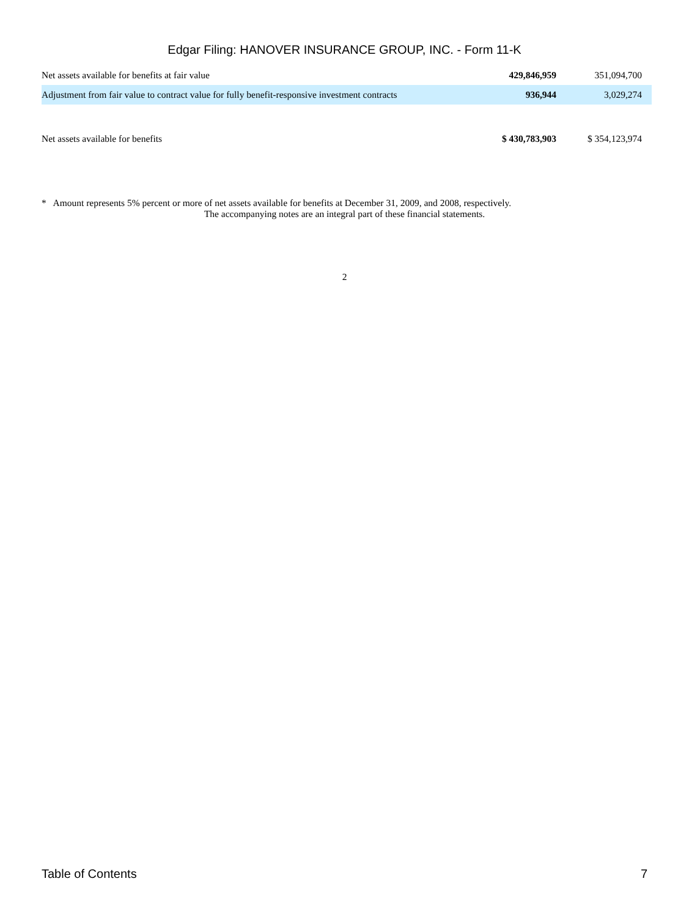Edgar Filing: HANOVER INSURANCE GROUP, INC. - Form 11-K
| Net assets available for benefits at fair value | 429,846,959 | 351,094,700 |
| Adjustment from fair value to contract value for fully benefit-responsive investment contracts | 936,944 | 3,029,274 |
| Net assets available for benefits | $ 430,783,903 | $ 354,123,974 |
* Amount represents 5% percent or more of net assets available for benefits at December 31, 2009, and 2008, respectively.
The accompanying notes are an integral part of these financial statements.
2
Table of Contents 7